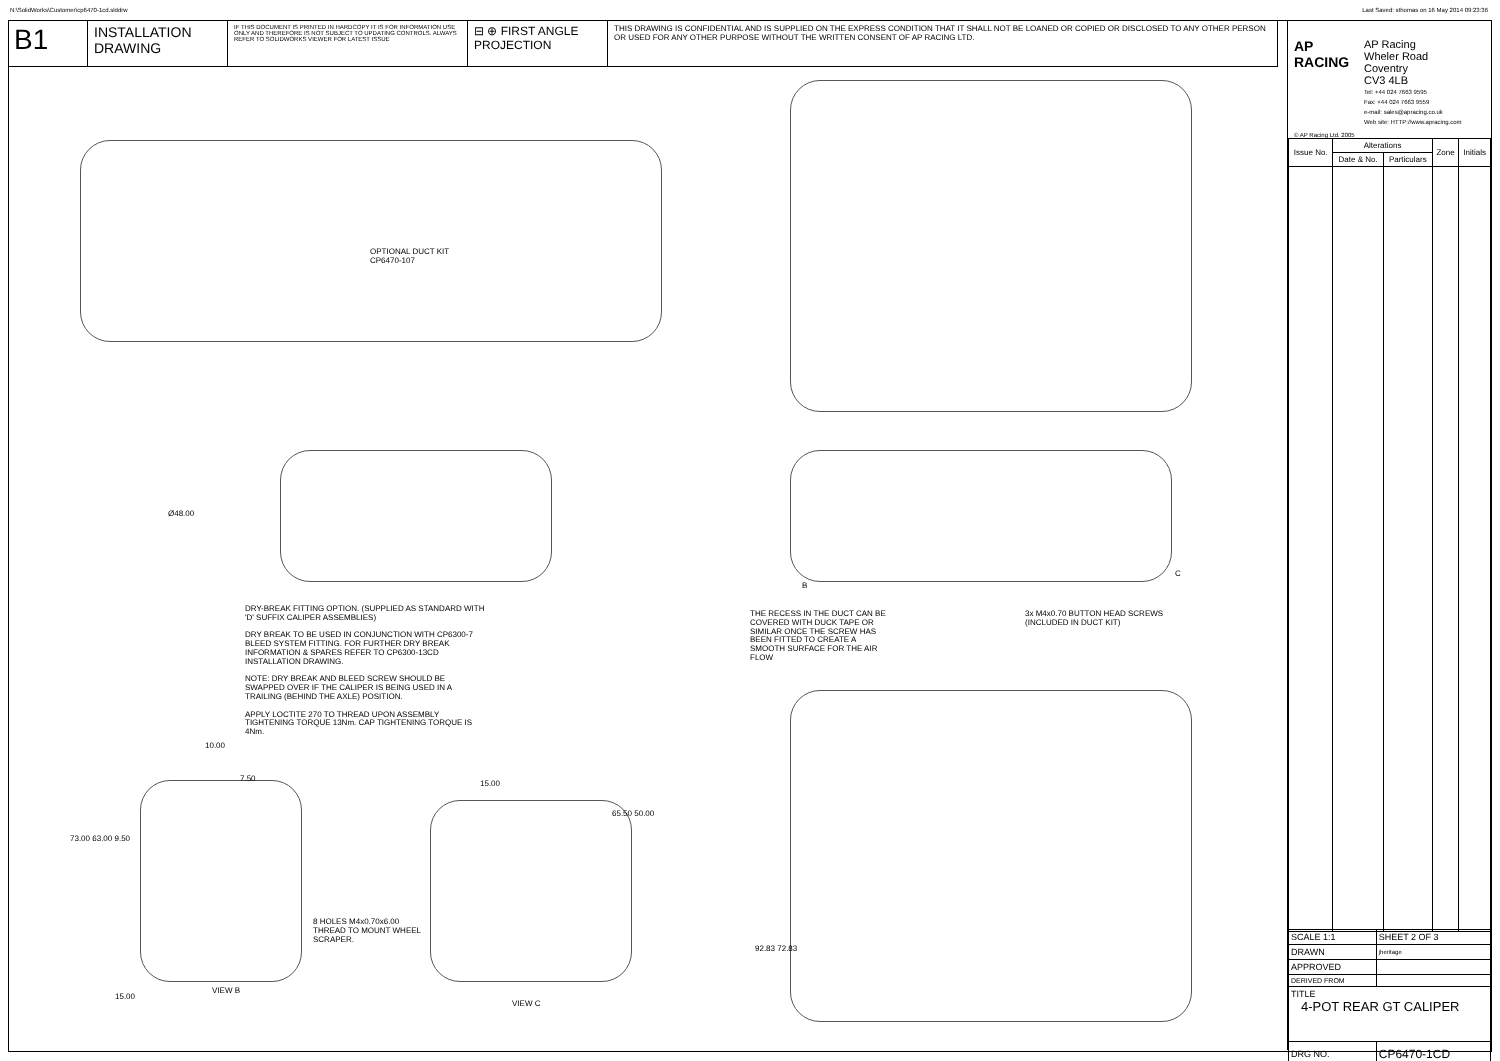N:\SolidWorks\Customer\cp6470-1cd.slddrw
Last Saved: sthomas on 16 May 2014 09:23:36
B1
INSTALLATION DRAWING
IF THIS DOCUMENT IS PRINTED IN HARDCOPY IT IS FOR INFORMATION USE ONLY AND THEREFORE IS NOT SUBJECT TO UPDATING CONTROLS. ALWAYS REFER TO SOLIDWORKS VIEWER FOR LATEST ISSUE
⊟ ⊕ FIRST ANGLE PROJECTION
THIS DRAWING IS CONFIDENTIAL AND IS SUPPLIED ON THE EXPRESS CONDITION THAT IT SHALL NOT BE LOANED OR COPIED OR DISCLOSED TO ANY OTHER PERSON OR USED FOR ANY OTHER PURPOSE WITHOUT THE WRITTEN CONSENT OF AP RACING LTD.
OPTIONAL DUCT KIT
CP6470-107
Ø48.00
DRY-BREAK FITTING OPTION. (SUPPLIED AS STANDARD WITH 'D' SUFFIX CALIPER ASSEMBLIES)
DRY BREAK TO BE USED IN CONJUNCTION WITH CP6300-7 BLEED SYSTEM FITTING. FOR FURTHER DRY BREAK INFORMATION & SPARES REFER TO CP6300-13CD INSTALLATION DRAWING.
NOTE: DRY BREAK AND BLEED SCREW SHOULD BE SWAPPED OVER IF THE CALIPER IS BEING USED IN A TRAILING (BEHIND THE AXLE) POSITION.
APPLY LOCTITE 270 TO THREAD UPON ASSEMBLY TIGHTENING TORQUE 13Nm. CAP TIGHTENING TORQUE IS 4Nm.
B
C
THE RECESS IN THE DUCT CAN BE COVERED WITH DUCK TAPE OR SIMILAR ONCE THE SCREW HAS BEEN FITTED TO CREATE A SMOOTH SURFACE FOR THE AIR FLOW
3x M4x0.70 BUTTON HEAD SCREWS
(INCLUDED IN DUCT KIT)
10.00
7.50
73.00 63.00 9.50
15.00
65.50 50.00
8 HOLES M4x0.70x6.00
THREAD TO MOUNT WHEEL
SCRAPER.
15.00
VIEW B
VIEW C
92.83 72.83
AP
RACING
AP Racing
Wheler Road
Coventry
CV3 4LB
Tel: +44 024 7663 9595
Fax: +44 024 7663 9559
e-mail: sales@apracing.co.uk
Web site: HTTP://www.apracing.com
© AP Racing Ltd. 2005
| Issue No. | Alterations | | Zone | Initials |
| --- | --- | --- | --- | --- |
| | Date & No. | Particulars | | |
| SCALE 1:1 | SHEET 2 OF 3 |
| DRAWN | jheritage |
| APPROVED | |
| DERIVED FROM | |
| TITLE 4-POT REAR GT CALIPER | |
| DRG NO. | CP6470-1CD |